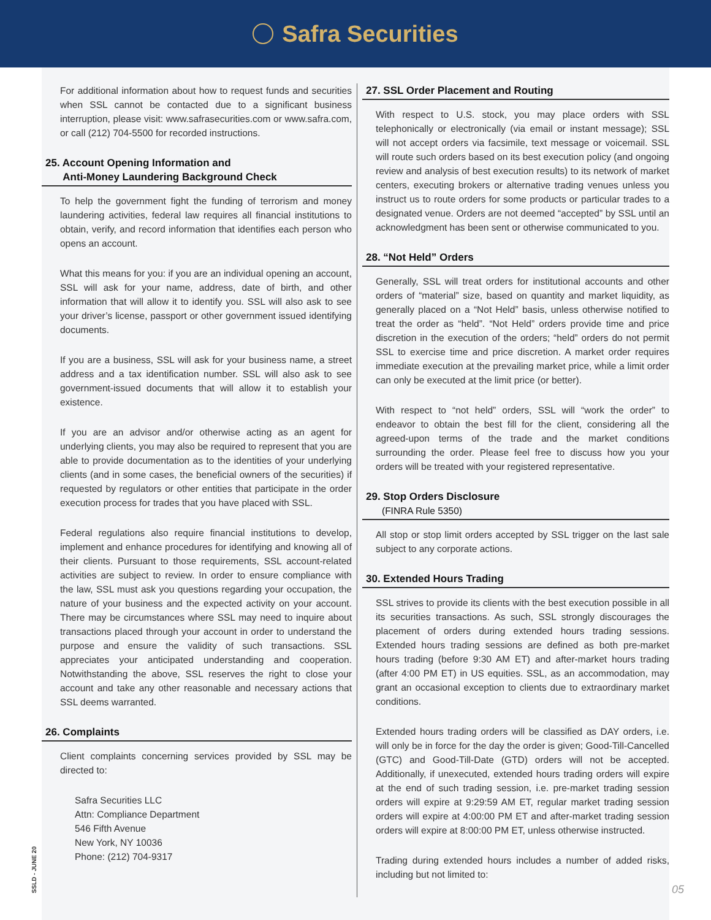Safra Securities
For additional information about how to request funds and securities when SSL cannot be contacted due to a significant business interruption, please visit: www.safrasecurities.com or www.safra.com, or call (212) 704-5500 for recorded instructions.
25. Account Opening Information and
Anti-Money Laundering Background Check
To help the government fight the funding of terrorism and money laundering activities, federal law requires all financial institutions to obtain, verify, and record information that identifies each person who opens an account.
What this means for you: if you are an individual opening an account, SSL will ask for your name, address, date of birth, and other information that will allow it to identify you. SSL will also ask to see your driver’s license, passport or other government issued identifying documents.
If you are a business, SSL will ask for your business name, a street address and a tax identification number. SSL will also ask to see government-issued documents that will allow it to establish your existence.
If you are an advisor and/or otherwise acting as an agent for underlying clients, you may also be required to represent that you are able to provide documentation as to the identities of your underlying clients (and in some cases, the beneficial owners of the securities) if requested by regulators or other entities that participate in the order execution process for trades that you have placed with SSL.
Federal regulations also require financial institutions to develop, implement and enhance procedures for identifying and knowing all of their clients. Pursuant to those requirements, SSL account-related activities are subject to review. In order to ensure compliance with the law, SSL must ask you questions regarding your occupation, the nature of your business and the expected activity on your account. There may be circumstances where SSL may need to inquire about transactions placed through your account in order to understand the purpose and ensure the validity of such transactions. SSL appreciates your anticipated understanding and cooperation. Notwithstanding the above, SSL reserves the right to close your account and take any other reasonable and necessary actions that SSL deems warranted.
26. Complaints
Client complaints concerning services provided by SSL may be directed to:
Safra Securities LLC
Attn: Compliance Department
546 Fifth Avenue
New York, NY 10036
Phone: (212) 704-9317
27. SSL Order Placement and Routing
With respect to U.S. stock, you may place orders with SSL telephonically or electronically (via email or instant message); SSL will not accept orders via facsimile, text message or voicemail. SSL will route such orders based on its best execution policy (and ongoing review and analysis of best execution results) to its network of market centers, executing brokers or alternative trading venues unless you instruct us to route orders for some products or particular trades to a designated venue. Orders are not deemed “accepted” by SSL until an acknowledgment has been sent or otherwise communicated to you.
28. “Not Held” Orders
Generally, SSL will treat orders for institutional accounts and other orders of “material” size, based on quantity and market liquidity, as generally placed on a “Not Held” basis, unless otherwise notified to treat the order as “held”. “Not Held” orders provide time and price discretion in the execution of the orders; “held” orders do not permit SSL to exercise time and price discretion. A market order requires immediate execution at the prevailing market price, while a limit order can only be executed at the limit price (or better).
With respect to “not held” orders, SSL will “work the order” to endeavor to obtain the best fill for the client, considering all the agreed-upon terms of the trade and the market conditions surrounding the order. Please feel free to discuss how you your orders will be treated with your registered representative.
29. Stop Orders Disclosure
(FINRA Rule 5350)
All stop or stop limit orders accepted by SSL trigger on the last sale subject to any corporate actions.
30. Extended Hours Trading
SSL strives to provide its clients with the best execution possible in all its securities transactions. As such, SSL strongly discourages the placement of orders during extended hours trading sessions. Extended hours trading sessions are defined as both pre-market hours trading (before 9:30 AM ET) and after-market hours trading (after 4:00 PM ET) in US equities. SSL, as an accommodation, may grant an occasional exception to clients due to extraordinary market conditions.
Extended hours trading orders will be classified as DAY orders, i.e. will only be in force for the day the order is given; Good-Till-Cancelled (GTC) and Good-Till-Date (GTD) orders will not be accepted. Additionally, if unexecuted, extended hours trading orders will expire at the end of such trading session, i.e. pre-market trading session orders will expire at 9:29:59 AM ET, regular market trading session orders will expire at 4:00:00 PM ET and after-market trading session orders will expire at 8:00:00 PM ET, unless otherwise instructed.
Trading during extended hours includes a number of added risks, including but not limited to:
SSLD - JUNE 20
05